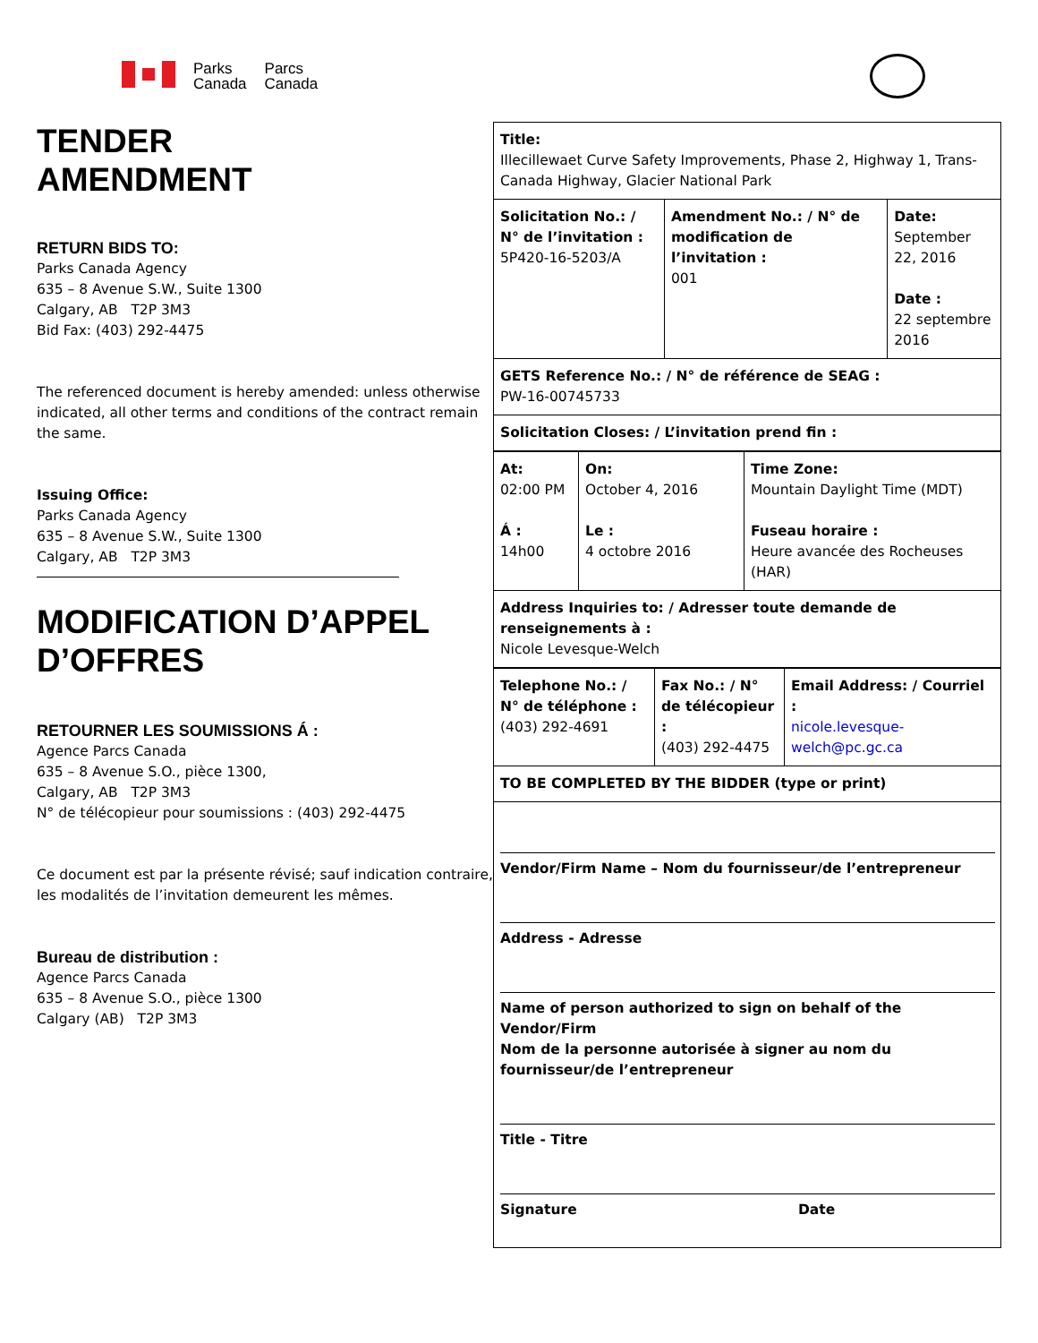Parks
Canada
Parcs
Canada
TENDER
AMENDMENT
RETURN BIDS TO:
Parks Canada Agency
635 – 8 Avenue S.W., Suite 1300
Calgary, AB T2P 3M3
Bid Fax: (403) 292-4475
The referenced document is hereby amended: unless otherwise indicated, all other terms and conditions of the contract remain the same.
Issuing Office:
Parks Canada Agency
635 – 8 Avenue S.W., Suite 1300
Calgary, AB T2P 3M3
MODIFICATION D’APPEL D’OFFRES
RETOURNER LES SOUMISSIONS Á :
Agence Parcs Canada
635 – 8 Avenue S.O., pièce 1300,
Calgary, AB T2P 3M3
N° de télécopieur pour soumissions : (403) 292-4475
Ce document est par la présente révisé; sauf indication contraire, les modalités de l’invitation demeurent les mêmes.
Bureau de distribution :
Agence Parcs Canada
635 – 8 Avenue S.O., pièce 1300
Calgary (AB) T2P 3M3
| Title: Illecillewaet Curve Safety Improvements, Phase 2, Highway 1, Trans-Canada Highway, Glacier National Park | | |
| Solicitation No.: / N° de l’invitation : 5P420-16-5203/A | Amendment No.: / N° de modification de l’invitation : 001 | Date: September 22, 2016 Date : 22 septembre 2016 |
| GETS Reference No.: / N° de référence de SEAG : PW-16-00745733 | | |
| Solicitation Closes: / L’invitation prend fin : | | |
| At: 02:00 PM Á : 14h00 | On: October 4, 2016 Le : 4 octobre 2016 | Time Zone: Mountain Daylight Time (MDT) Fuseau horaire : Heure avancée des Rocheuses (HAR) |
| Address Inquiries to: / Adresser toute demande de renseignements à : Nicole Levesque-Welch | | |
| Telephone No.: / N° de téléphone : (403) 292-4691 | Fax No.: / N° de télécopieur : (403) 292-4475 | Email Address: / Courriel : nicole.levesque-welch@pc.gc.ca |
| TO BE COMPLETED BY THE BIDDER (type or print) | | |
| Vendor/Firm Name – Nom du fournisseur/de l’entrepreneur Address - Adresse Name of person authorized to sign on behalf of the Vendor/Firm Nom de la personne autorisée à signer au nom du fournisseur/de l’entrepreneur Title - Titre Signature Date | | |